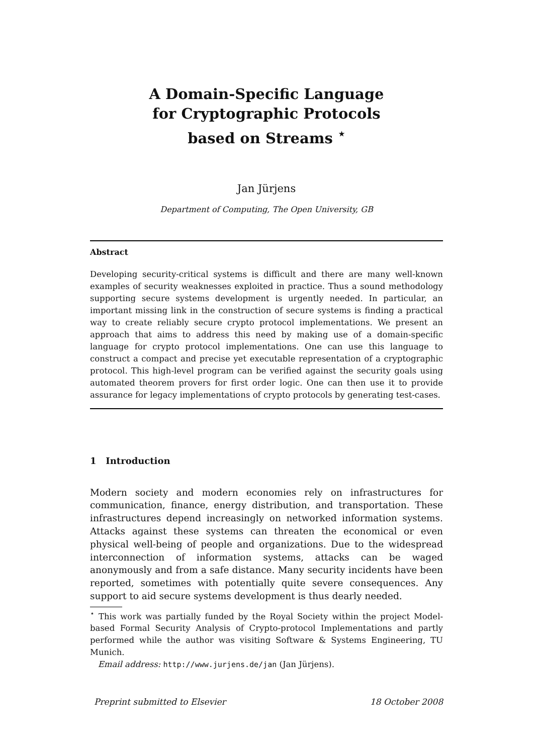A Domain-Specific Language
for Cryptographic Protocols
based on Streams <sup>⋆</sup>
Jan Jürjens
Department of Computing, The Open University, GB
Abstract
Developing security-critical systems is difficult and there are many well-known examples of security weaknesses exploited in practice. Thus a sound methodology supporting secure systems development is urgently needed. In particular, an important missing link in the construction of secure systems is finding a practical way to create reliably secure crypto protocol implementations. We present an approach that aims to address this need by making use of a domain-specific language for crypto protocol implementations. One can use this language to construct a compact and precise yet executable representation of a cryptographic protocol. This high-level program can be verified against the security goals using automated theorem provers for first order logic. One can then use it to provide assurance for legacy implementations of crypto protocols by generating test-cases.
1 Introduction
Modern society and modern economies rely on infrastructures for communication, finance, energy distribution, and transportation. These infrastructures depend increasingly on networked information systems. Attacks against these systems can threaten the economical or even physical well-being of people and organizations. Due to the widespread interconnection of information systems, attacks can be waged anonymously and from a safe distance. Many security incidents have been reported, sometimes with potentially quite severe consequences. Any support to aid secure systems development is thus dearly needed.
<sup>⋆</sup> This work was partially funded by the Royal Society within the project Model-based Formal Security Analysis of Crypto-protocol Implementations and partly performed while the author was visiting Software & Systems Engineering, TU Munich.
Email address: http://www.jurjens.de/jan (Jan Jürjens).
Preprint submitted to Elsevier 18 October 2008